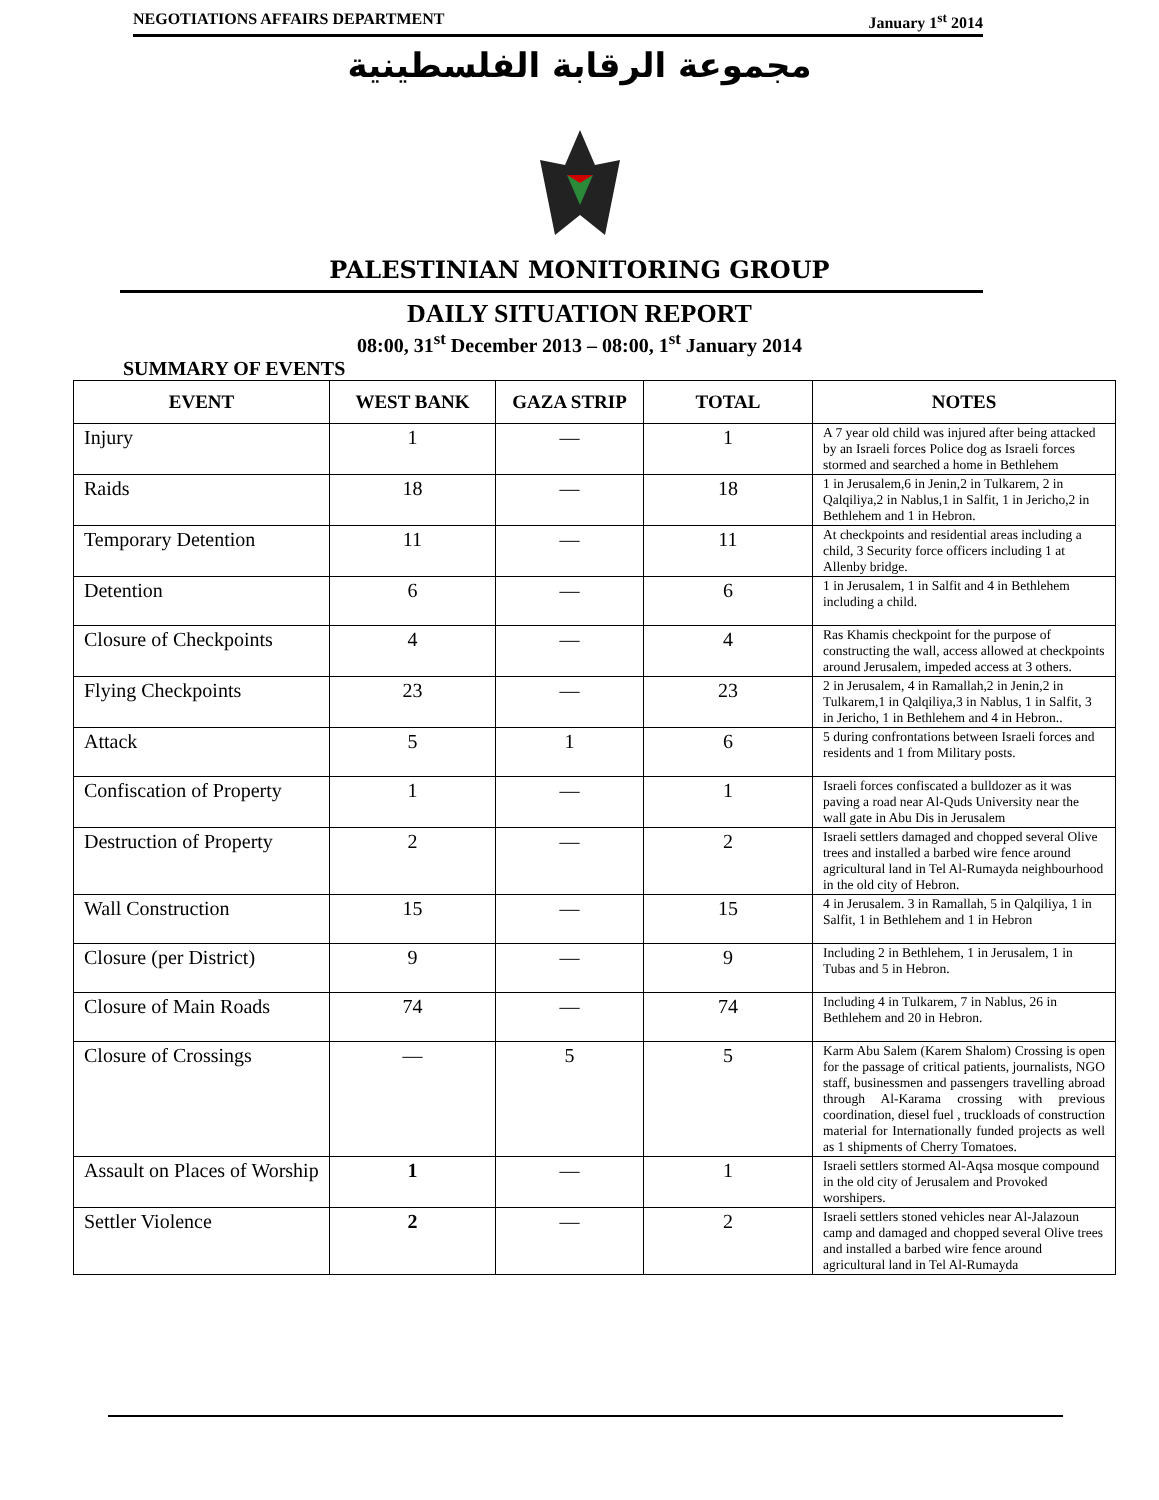NEGOTIATIONS AFFAIRS DEPARTMENT January 1<sup>st</sup> 2014
مجموعة الرقابة الفلسطينية
PALESTINIAN MONITORING GROUP
DAILY SITUATION REPORT
08:00, 31<sup>st</sup> December 2013 – 08:00, 1<sup>st</sup> January 2014
SUMMARY OF EVENTS
| EVENT | WEST BANK | GAZA STRIP | TOTAL | NOTES |
| --- | --- | --- | --- | --- |
| Injury | 1 | — | 1 | A 7 year old child was injured after being attacked by an Israeli forces Police dog as Israeli forces stormed and searched a home in Bethlehem |
| Raids | 18 | — | 18 | 1 in Jerusalem,6 in Jenin,2 in Tulkarem, 2 in Qalqiliya,2 in Nablus,1 in Salfit, 1 in Jericho,2 in Bethlehem and 1 in Hebron. |
| Temporary Detention | 11 | — | 11 | At checkpoints and residential areas including a child, 3 Security force officers including 1 at Allenby bridge. |
| Detention | 6 | — | 6 | 1 in Jerusalem, 1 in Salfit and 4 in Bethlehem including a child. |
| Closure of Checkpoints | 4 | — | 4 | Ras Khamis checkpoint for the purpose of constructing the wall, access allowed at checkpoints around Jerusalem, impeded access at 3 others. |
| Flying Checkpoints | 23 | — | 23 | 2 in Jerusalem, 4 in Ramallah,2 in Jenin,2 in Tulkarem,1 in Qalqiliya,3 in Nablus, 1 in Salfit, 3 in Jericho, 1 in Bethlehem and 4 in Hebron.. |
| Attack | 5 | 1 | 6 | 5 during confrontations between Israeli forces and residents and 1 from Military posts. |
| Confiscation of Property | 1 | — | 1 | Israeli forces confiscated a bulldozer as it was paving a road near Al-Quds University near the wall gate in Abu Dis in Jerusalem |
| Destruction of Property | 2 | — | 2 | Israeli settlers damaged and chopped several Olive trees and installed a barbed wire fence around agricultural land in Tel Al-Rumayda neighbourhood in the old city of Hebron. |
| Wall Construction | 15 | — | 15 | 4 in Jerusalem. 3 in Ramallah, 5 in Qalqiliya, 1 in Salfit, 1 in Bethlehem and 1 in Hebron |
| Closure (per District) | 9 | — | 9 | Including 2 in Bethlehem, 1 in Jerusalem, 1 in Tubas and 5 in Hebron. |
| Closure of Main Roads | 74 | — | 74 | Including 4 in Tulkarem, 7 in Nablus, 26 in Bethlehem and 20 in Hebron. |
| Closure of Crossings | — | 5 | 5 | Karm Abu Salem (Karem Shalom) Crossing is open for the passage of critical patients, journalists, NGO staff, businessmen and passengers travelling abroad through Al-Karama crossing with previous coordination, diesel fuel , truckloads of construction material for Internationally funded projects as well as 1 shipments of Cherry Tomatoes. |
| Assault on Places of Worship | 1 | — | 1 | Israeli settlers stormed Al-Aqsa mosque compound in the old city of Jerusalem and Provoked worshipers. |
| Settler Violence | 2 | — | 2 | Israeli settlers stoned vehicles near Al-Jalazoun camp and damaged and chopped several Olive trees and installed a barbed wire fence around agricultural land in Tel Al-Rumayda |